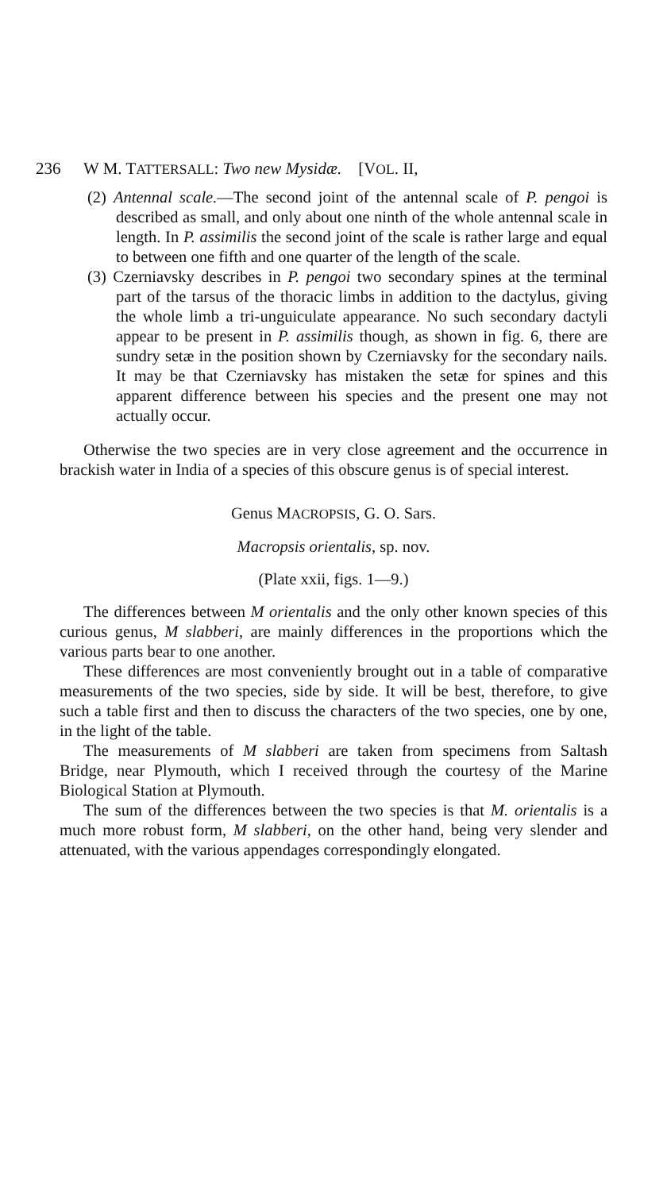236 W M. TATTERSALL: Two new Mysidæ. [VOL. II,
(2) Antennal scale.—The second joint of the antennal scale of P. pengoi is described as small, and only about one ninth of the whole antennal scale in length. In P. assimilis the second joint of the scale is rather large and equal to between one fifth and one quarter of the length of the scale.
(3) Czerniavsky describes in P. pengoi two secondary spines at the terminal part of the tarsus of the thoracic limbs in addition to the dactylus, giving the whole limb a tri-unguiculate appearance. No such secondary dactyli appear to be present in P. assimilis though, as shown in fig. 6, there are sundry setæ in the position shown by Czerniavsky for the secondary nails. It may be that Czerniavsky has mistaken the setæ for spines and this apparent difference between his species and the present one may not actually occur.
Otherwise the two species are in very close agreement and the occurrence in brackish water in India of a species of this obscure genus is of special interest.
Genus MACROPSIS, G. O. Sars.
Macropsis orientalis, sp. nov.
(Plate xxii, figs. 1—9.)
The differences between M orientalis and the only other known species of this curious genus, M slabberi, are mainly differences in the proportions which the various parts bear to one another.
These differences are most conveniently brought out in a table of comparative measurements of the two species, side by side. It will be best, therefore, to give such a table first and then to discuss the characters of the two species, one by one, in the light of the table.
The measurements of M slabberi are taken from specimens from Saltash Bridge, near Plymouth, which I received through the courtesy of the Marine Biological Station at Plymouth.
The sum of the differences between the two species is that M. orientalis is a much more robust form, M slabberi, on the other hand, being very slender and attenuated, with the various appendages correspondingly elongated.